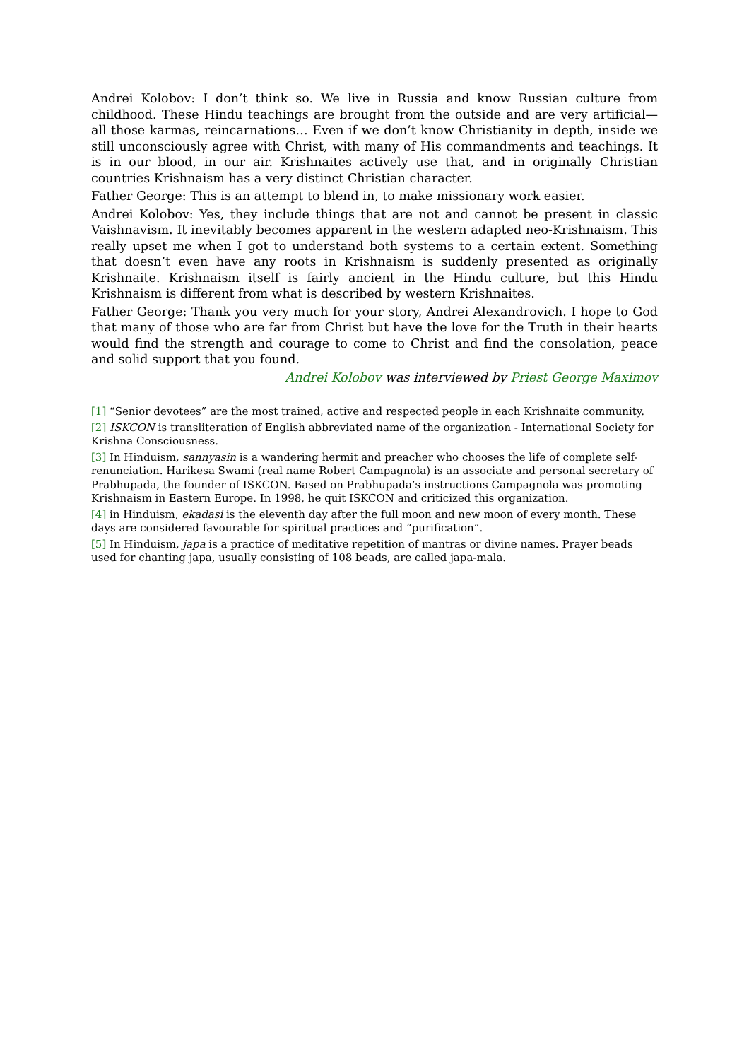Andrei Kolobov: I don’t think so. We live in Russia and know Russian culture from childhood. These Hindu teachings are brought from the outside and are very artificial—all those karmas, reincarnations… Even if we don’t know Christianity in depth, inside we still unconsciously agree with Christ, with many of His commandments and teachings. It is in our blood, in our air. Krishnaites actively use that, and in originally Christian countries Krishnaism has a very distinct Christian character.
Father George: This is an attempt to blend in, to make missionary work easier.
Andrei Kolobov: Yes, they include things that are not and cannot be present in classic Vaishnavism. It inevitably becomes apparent in the western adapted neo-Krishnaism. This really upset me when I got to understand both systems to a certain extent. Something that doesn’t even have any roots in Krishnaism is suddenly presented as originally Krishnaite. Krishnaism itself is fairly ancient in the Hindu culture, but this Hindu Krishnaism is different from what is described by western Krishnaites.
Father George: Thank you very much for your story, Andrei Alexandrovich. I hope to God that many of those who are far from Christ but have the love for the Truth in their hearts would find the strength and courage to come to Christ and find the consolation, peace and solid support that you found.
Andrei Kolobov was interviewed by Priest George Maximov
[1] “Senior devotees” are the most trained, active and respected people in each Krishnaite community.
[2] ISKCON is transliteration of English abbreviated name of the organization - International Society for Krishna Consciousness.
[3] In Hinduism, sannyasin is a wandering hermit and preacher who chooses the life of complete self-renunciation. Harikesa Swami (real name Robert Campagnola) is an associate and personal secretary of Prabhupada, the founder of ISKCON. Based on Prabhupada’s instructions Campagnola was promoting Krishnaism in Eastern Europe. In 1998, he quit ISKCON and criticized this organization.
[4] in Hinduism, ekadasi is the eleventh day after the full moon and new moon of every month. These days are considered favourable for spiritual practices and “purification”.
[5] In Hinduism, japa is a practice of meditative repetition of mantras or divine names. Prayer beads used for chanting japa, usually consisting of 108 beads, are called japa-mala.